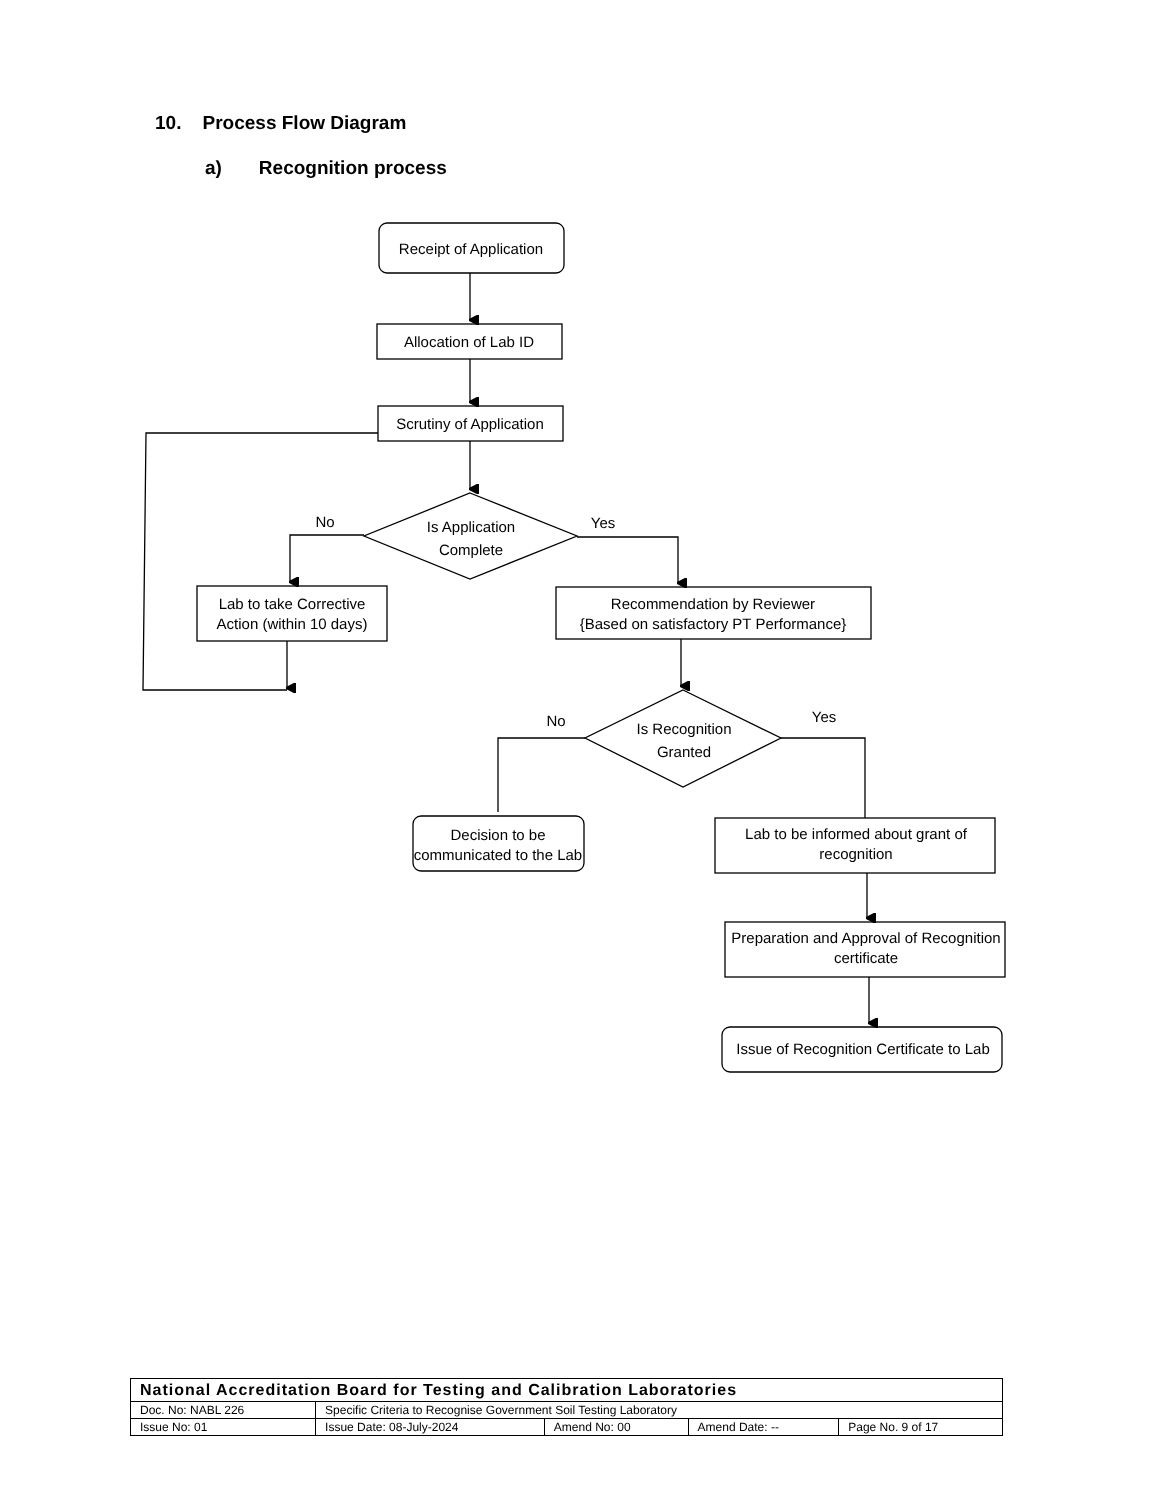10. Process Flow Diagram
a) Recognition process
Receipt of Application
Allocation of Lab ID
Scrutiny of Application
Is Application
Complete
No
Yes
Lab to take Corrective
Action (within 10 days)
Recommendation by Reviewer
{Based on satisfactory PT Performance}
Is Recognition
Granted
No
Yes
Decision to be
communicated to the Lab
Lab to be informed about grant of
recognition
Preparation and Approval of Recognition
certificate
Issue of Recognition Certificate to Lab
| National Accreditation Board for Testing and Calibration Laboratories | | | | |
| Doc. No: NABL 226 | Specific Criteria to Recognise Government Soil Testing Laboratory | | | |
| Issue No: 01 | Issue Date: 08-July-2024 | Amend No: 00 | Amend Date: -- | Page No. 9 of 17 |